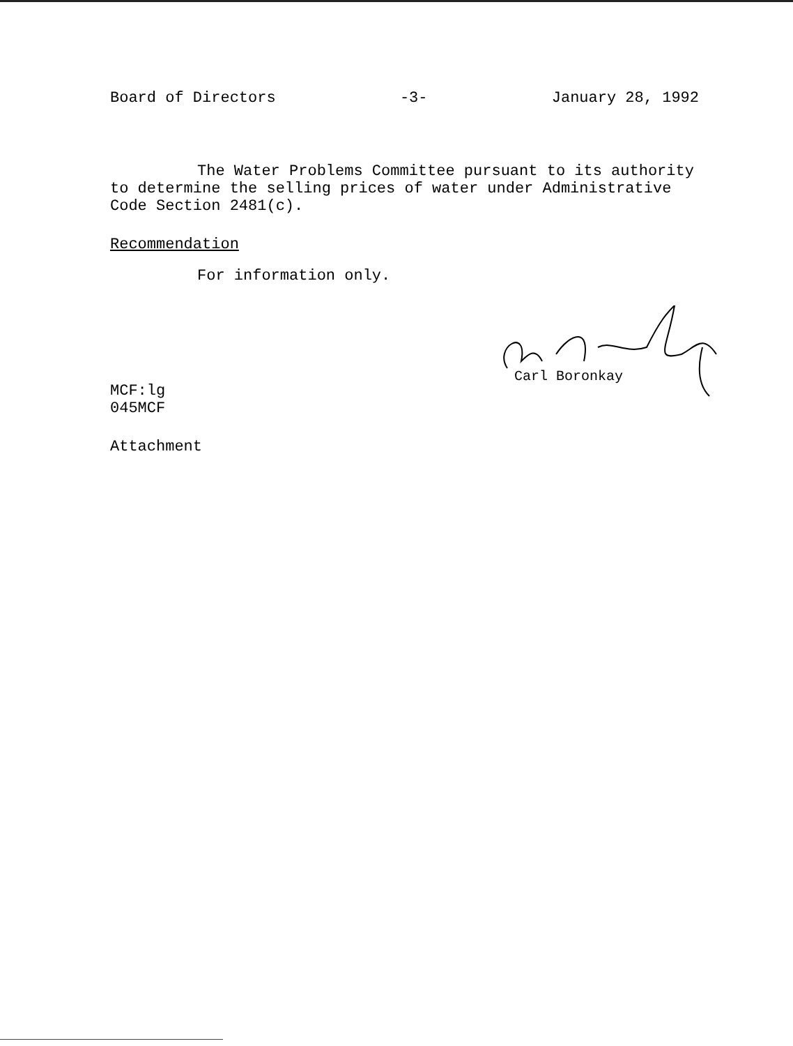Board of Directors -3- January 28, 1992
The Water Problems Committee pursuant to its authority to determine the selling prices of water under Administrative Code Section 2481(c).
Recommendation
For information only.
Carl Boronkay
MCF:lg
045MCF
Attachment